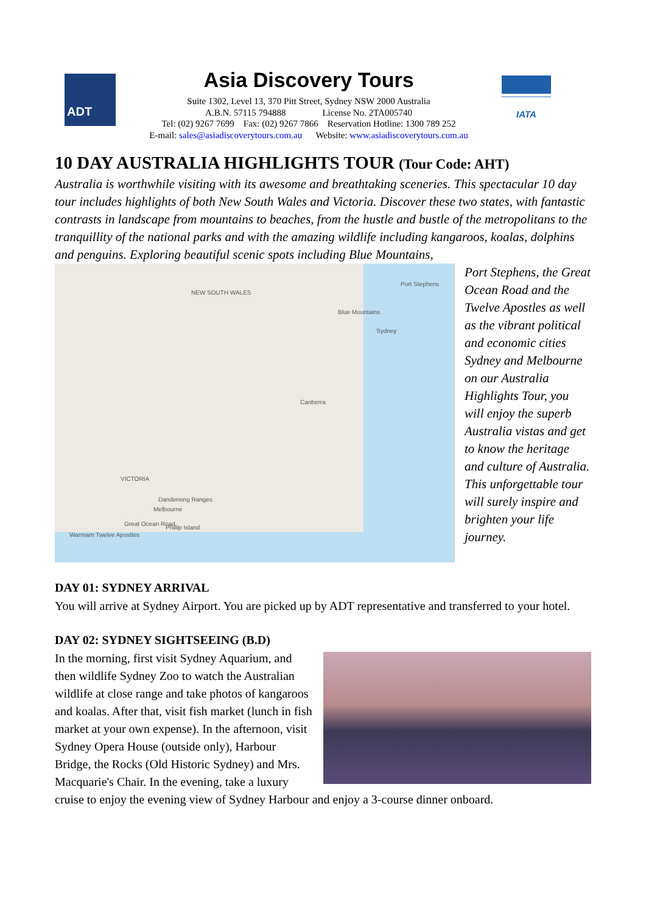ADT
Asia Discovery Tours
Suite 1302, Level 13, 370 Pitt Street, Sydney NSW 2000 Australia
A.B.N. 57115 794888 License No. 2TA005740
Tel: (02) 9267 7699 Fax: (02) 9267 7866 Reservation Hotline: 1300 789 252
E-mail: sales@asiadiscoverytours.com.au Website: www.asiadiscoverytours.com.au
IATA
10 DAY AUSTRALIA HIGHLIGHTS TOUR (Tour Code: AHT)
Australia is worthwhile visiting with its awesome and breathtaking sceneries. This spectacular 10 day tour includes highlights of both New South Wales and Victoria. Discover these two states, with fantastic contrasts in landscape from mountains to beaches, from the hustle and bustle of the metropolitans to the tranquillity of the national parks and with the amazing wildlife including kangaroos, koalas, dolphins and penguins. Exploring beautiful scenic spots including Blue Mountains,
NEW SOUTH WALES
VICTORIA
Port Stephens
Blue Mountains
Sydney
Canberra
Dandenong Ranges
Melbourne
Great Ocean Road
Phillip Island
Warrnam Twelve Apostles
Port Stephens, the Great Ocean Road and the Twelve Apostles as well as the vibrant political and economic cities Sydney and Melbourne on our Australia Highlights Tour, you will enjoy the superb Australia vistas and get to know the heritage and culture of Australia. This unforgettable tour will surely inspire and brighten your life journey.
DAY 01: SYDNEY ARRIVAL
You will arrive at Sydney Airport. You are picked up by ADT representative and transferred to your hotel.
DAY 02: SYDNEY SIGHTSEEING (B.D)
In the morning, first visit Sydney Aquarium, and then wildlife Sydney Zoo to watch the Australian wildlife at close range and take photos of kangaroos and koalas. After that, visit fish market (lunch in fish market at your own expense). In the afternoon, visit Sydney Opera House (outside only), Harbour Bridge, the Rocks (Old Historic Sydney) and Mrs. Macquarie's Chair. In the evening, take a luxury cruise to enjoy the evening view of Sydney Harbour and enjoy a 3-course dinner onboard.